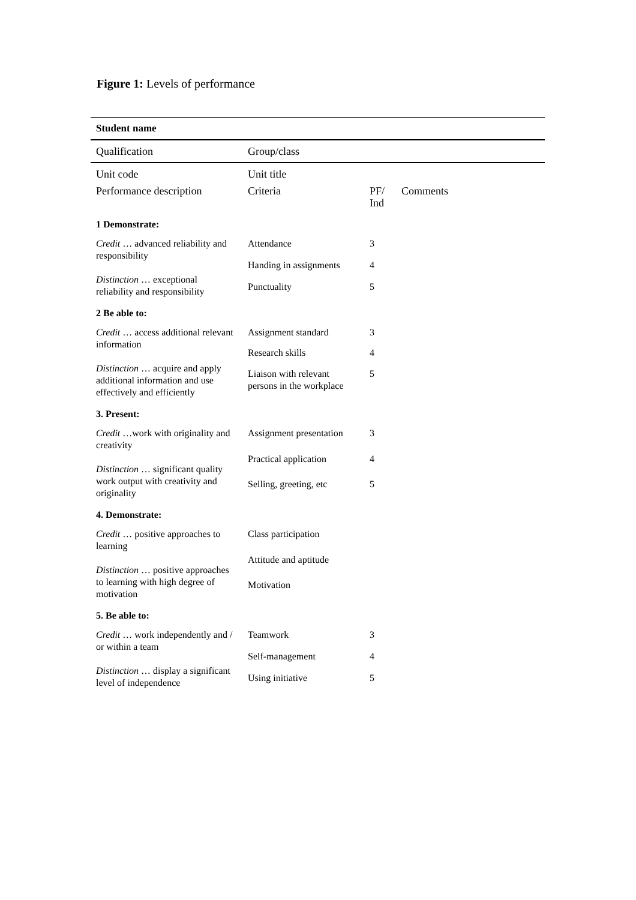Figure 1: Levels of performance
| Student name | | | |
| Qualification | Group/class | | |
| Unit code | Unit title | | |
| Performance description | Criteria | PF/ Ind | Comments |
| 1 Demonstrate: | | | |
| Credit … advanced reliability and responsibility Distinction … exceptional reliability and responsibility | Attendance | 3 | |
| | Handing in assignments | 4 | |
| | Punctuality | 5 | |
| 2 Be able to: | | | |
| Credit … access additional relevant information Distinction … acquire and apply additional information and use effectively and efficiently | Assignment standard | 3 | |
| | Research skills | 4 | |
| | Liaison with relevant persons in the workplace | 5 | |
| 3. Present: | | | |
| Credit …work with originality and creativity Distinction … significant quality work output with creativity and originality | Assignment presentation | 3 | |
| | Practical application | 4 | |
| | Selling, greeting, etc | 5 | |
| 4. Demonstrate: | | | |
| Credit … positive approaches to learning Distinction … positive approaches to learning with high degree of motivation | Class participation | | |
| | Attitude and aptitude | | |
| | Motivation | | |
| 5. Be able to: | | | |
| Credit … work independently and / or within a team Distinction … display a significant level of independence | Teamwork | 3 | |
| | Self-management | 4 | |
| | Using initiative | 5 | |